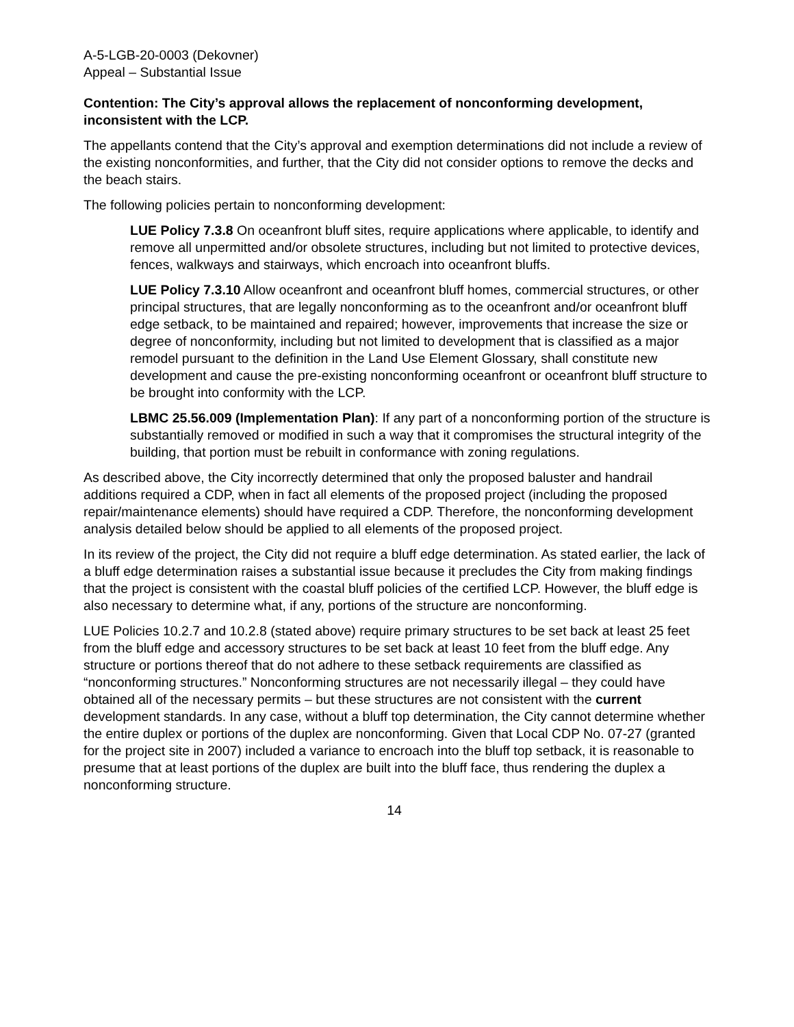A-5-LGB-20-0003 (Dekovner)
Appeal – Substantial Issue
Contention: The City’s approval allows the replacement of nonconforming development, inconsistent with the LCP.
The appellants contend that the City’s approval and exemption determinations did not include a review of the existing nonconformities, and further, that the City did not consider options to remove the decks and the beach stairs.
The following policies pertain to nonconforming development:
LUE Policy 7.3.8 On oceanfront bluff sites, require applications where applicable, to identify and remove all unpermitted and/or obsolete structures, including but not limited to protective devices, fences, walkways and stairways, which encroach into oceanfront bluffs.
LUE Policy 7.3.10 Allow oceanfront and oceanfront bluff homes, commercial structures, or other principal structures, that are legally nonconforming as to the oceanfront and/or oceanfront bluff edge setback, to be maintained and repaired; however, improvements that increase the size or degree of nonconformity, including but not limited to development that is classified as a major remodel pursuant to the definition in the Land Use Element Glossary, shall constitute new development and cause the pre-existing nonconforming oceanfront or oceanfront bluff structure to be brought into conformity with the LCP.
LBMC 25.56.009 (Implementation Plan): If any part of a nonconforming portion of the structure is substantially removed or modified in such a way that it compromises the structural integrity of the building, that portion must be rebuilt in conformance with zoning regulations.
As described above, the City incorrectly determined that only the proposed baluster and handrail additions required a CDP, when in fact all elements of the proposed project (including the proposed repair/maintenance elements) should have required a CDP. Therefore, the nonconforming development analysis detailed below should be applied to all elements of the proposed project.
In its review of the project, the City did not require a bluff edge determination. As stated earlier, the lack of a bluff edge determination raises a substantial issue because it precludes the City from making findings that the project is consistent with the coastal bluff policies of the certified LCP. However, the bluff edge is also necessary to determine what, if any, portions of the structure are nonconforming.
LUE Policies 10.2.7 and 10.2.8 (stated above) require primary structures to be set back at least 25 feet from the bluff edge and accessory structures to be set back at least 10 feet from the bluff edge. Any structure or portions thereof that do not adhere to these setback requirements are classified as “nonconforming structures.” Nonconforming structures are not necessarily illegal – they could have obtained all of the necessary permits – but these structures are not consistent with the current development standards. In any case, without a bluff top determination, the City cannot determine whether the entire duplex or portions of the duplex are nonconforming. Given that Local CDP No. 07-27 (granted for the project site in 2007) included a variance to encroach into the bluff top setback, it is reasonable to presume that at least portions of the duplex are built into the bluff face, thus rendering the duplex a nonconforming structure.
14